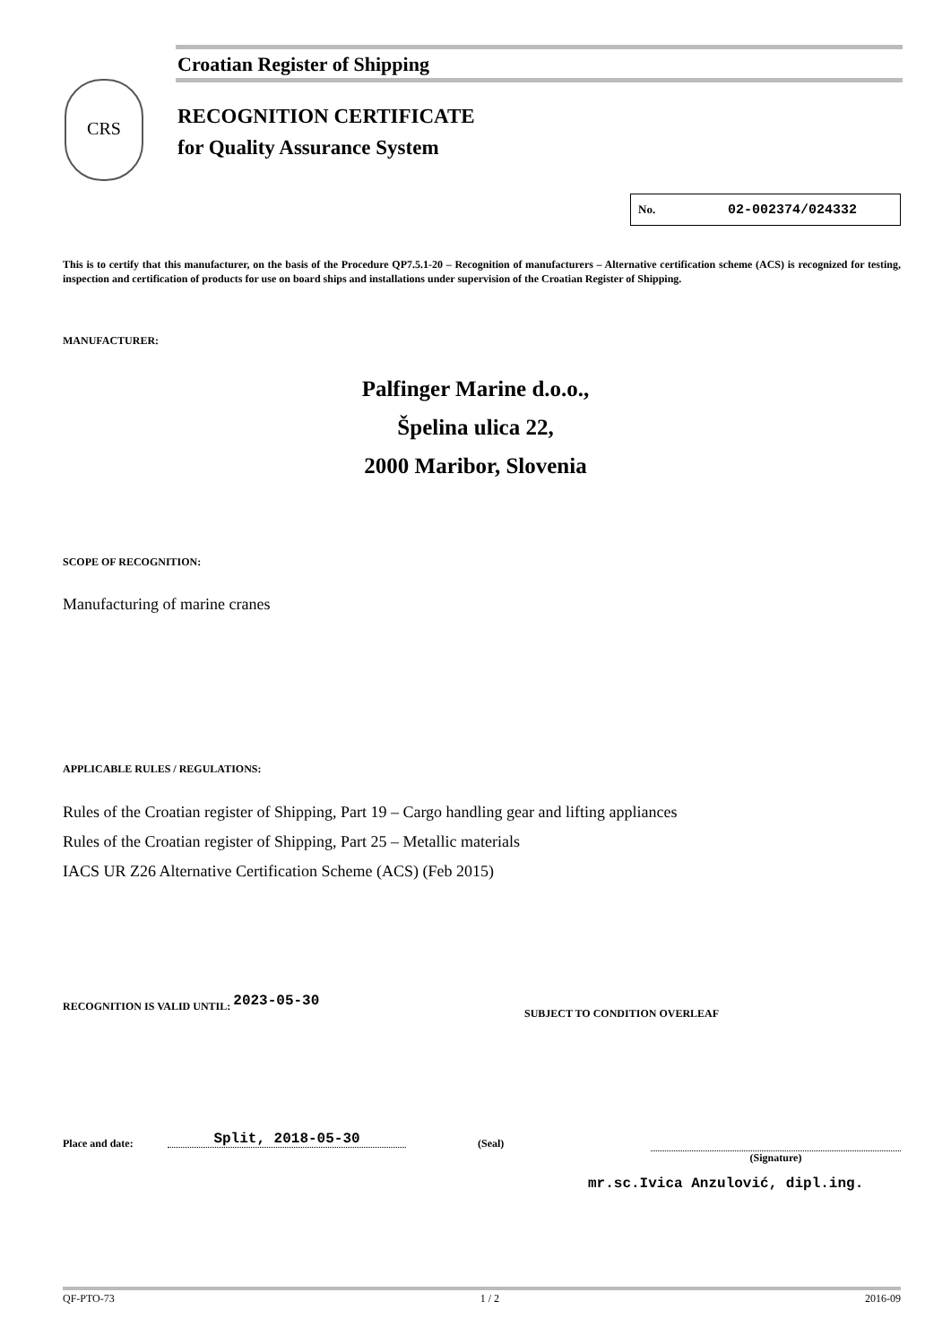Croatian Register of Shipping
CRS
RECOGNITION CERTIFICATE
for Quality Assurance System
No. 02-002374/024332
This is to certify that this manufacturer, on the basis of the Procedure QP7.5.1-20 – Recognition of manufacturers – Alternative certification scheme (ACS) is recognized for testing, inspection and certification of products for use on board ships and installations under supervision of the Croatian Register of Shipping.
MANUFACTURER:
Palfinger Marine d.o.o.,
Špelina ulica 22,
2000 Maribor, Slovenia
SCOPE OF RECOGNITION:
Manufacturing of marine cranes
APPLICABLE RULES / REGULATIONS:
Rules of the Croatian register of Shipping, Part 19 – Cargo handling gear and lifting appliances
Rules of the Croatian register of Shipping, Part 25 – Metallic materials
IACS UR Z26 Alternative Certification Scheme (ACS) (Feb 2015)
RECOGNITION IS VALID UNTIL: 2023-05-30
SUBJECT TO CONDITION OVERLEAF
Place and date: Split, 2018-05-30 (Seal)
(Signature)
mr.sc.Ivica Anzulović, dipl.ing.
QF-PTO-73 1 / 2 2016-09